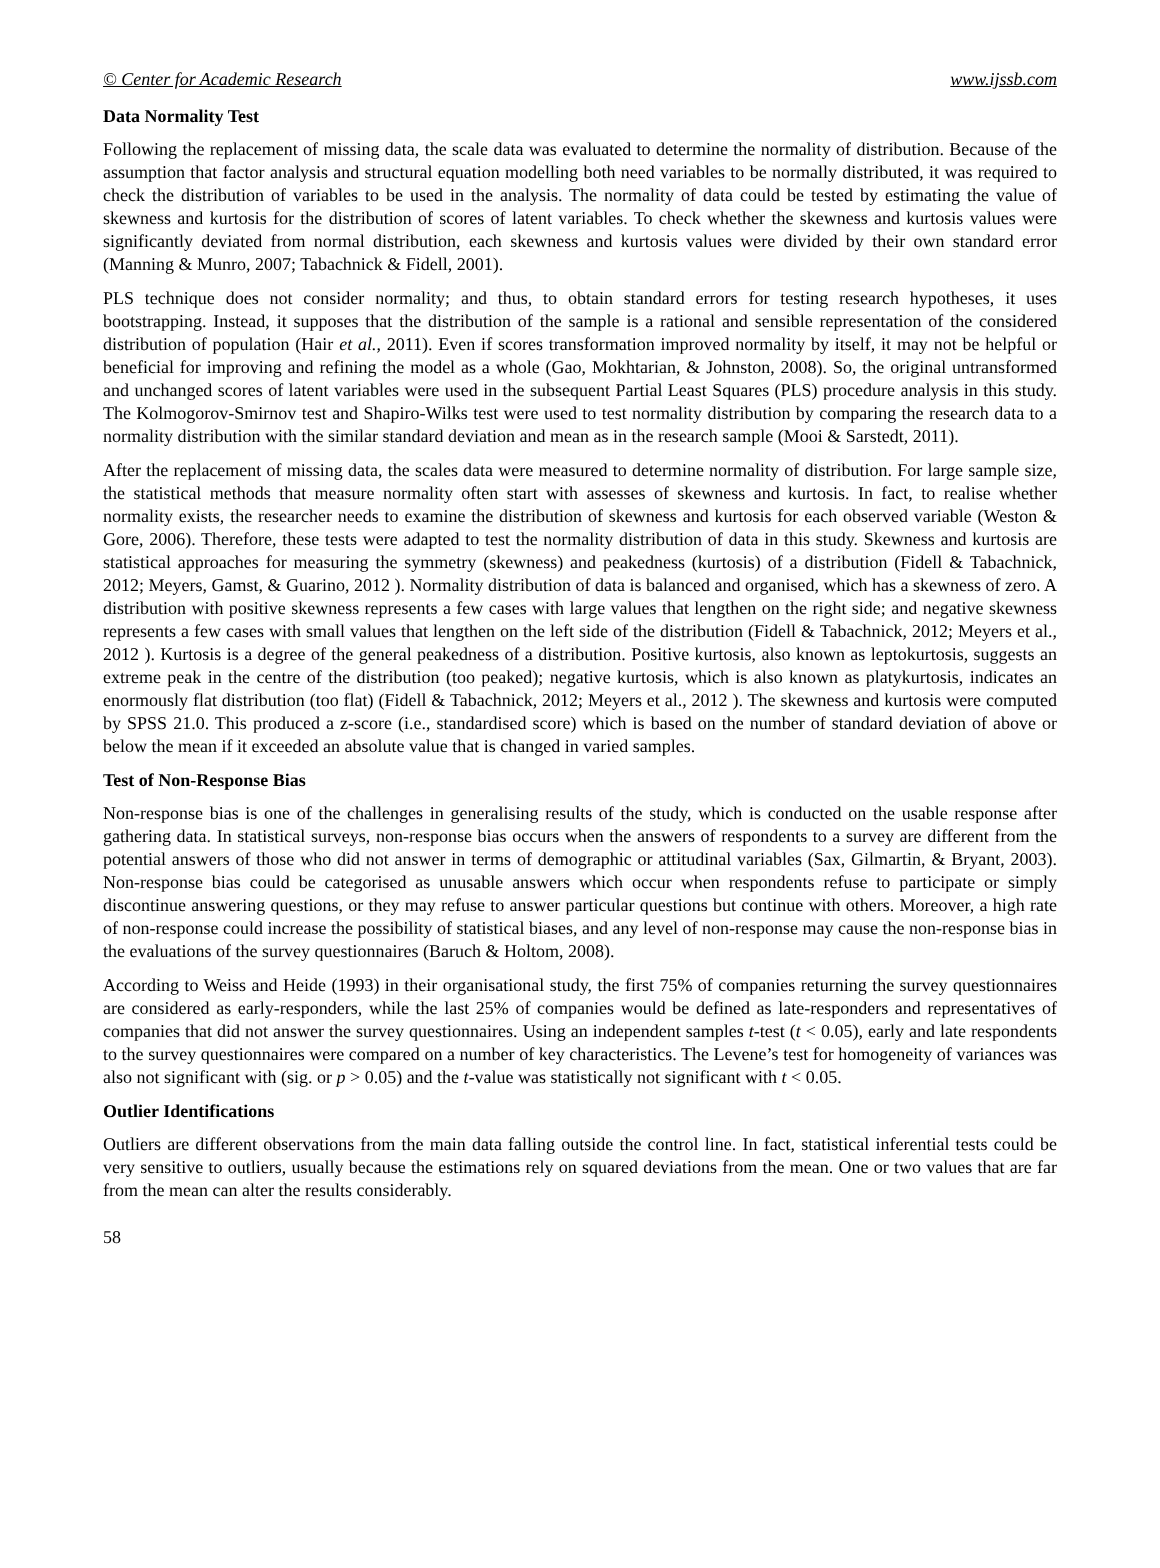© Center for Academic Research www.ijssb.com
Data Normality Test
Following the replacement of missing data, the scale data was evaluated to determine the normality of distribution. Because of the assumption that factor analysis and structural equation modelling both need variables to be normally distributed, it was required to check the distribution of variables to be used in the analysis. The normality of data could be tested by estimating the value of skewness and kurtosis for the distribution of scores of latent variables. To check whether the skewness and kurtosis values were significantly deviated from normal distribution, each skewness and kurtosis values were divided by their own standard error (Manning & Munro, 2007; Tabachnick & Fidell, 2001).
PLS technique does not consider normality; and thus, to obtain standard errors for testing research hypotheses, it uses bootstrapping. Instead, it supposes that the distribution of the sample is a rational and sensible representation of the considered distribution of population (Hair et al., 2011). Even if scores transformation improved normality by itself, it may not be helpful or beneficial for improving and refining the model as a whole (Gao, Mokhtarian, & Johnston, 2008). So, the original untransformed and unchanged scores of latent variables were used in the subsequent Partial Least Squares (PLS) procedure analysis in this study. The Kolmogorov-Smirnov test and Shapiro-Wilks test were used to test normality distribution by comparing the research data to a normality distribution with the similar standard deviation and mean as in the research sample (Mooi & Sarstedt, 2011).
After the replacement of missing data, the scales data were measured to determine normality of distribution. For large sample size, the statistical methods that measure normality often start with assesses of skewness and kurtosis. In fact, to realise whether normality exists, the researcher needs to examine the distribution of skewness and kurtosis for each observed variable (Weston & Gore, 2006). Therefore, these tests were adapted to test the normality distribution of data in this study. Skewness and kurtosis are statistical approaches for measuring the symmetry (skewness) and peakedness (kurtosis) of a distribution (Fidell & Tabachnick, 2012; Meyers, Gamst, & Guarino, 2012 ). Normality distribution of data is balanced and organised, which has a skewness of zero. A distribution with positive skewness represents a few cases with large values that lengthen on the right side; and negative skewness represents a few cases with small values that lengthen on the left side of the distribution (Fidell & Tabachnick, 2012; Meyers et al., 2012 ). Kurtosis is a degree of the general peakedness of a distribution. Positive kurtosis, also known as leptokurtosis, suggests an extreme peak in the centre of the distribution (too peaked); negative kurtosis, which is also known as platykurtosis, indicates an enormously flat distribution (too flat) (Fidell & Tabachnick, 2012; Meyers et al., 2012 ). The skewness and kurtosis were computed by SPSS 21.0. This produced a z-score (i.e., standardised score) which is based on the number of standard deviation of above or below the mean if it exceeded an absolute value that is changed in varied samples.
Test of Non-Response Bias
Non-response bias is one of the challenges in generalising results of the study, which is conducted on the usable response after gathering data. In statistical surveys, non-response bias occurs when the answers of respondents to a survey are different from the potential answers of those who did not answer in terms of demographic or attitudinal variables (Sax, Gilmartin, & Bryant, 2003). Non-response bias could be categorised as unusable answers which occur when respondents refuse to participate or simply discontinue answering questions, or they may refuse to answer particular questions but continue with others. Moreover, a high rate of non-response could increase the possibility of statistical biases, and any level of non-response may cause the non-response bias in the evaluations of the survey questionnaires (Baruch & Holtom, 2008).
According to Weiss and Heide (1993) in their organisational study, the first 75% of companies returning the survey questionnaires are considered as early-responders, while the last 25% of companies would be defined as late-responders and representatives of companies that did not answer the survey questionnaires. Using an independent samples t-test (t < 0.05), early and late respondents to the survey questionnaires were compared on a number of key characteristics. The Levene’s test for homogeneity of variances was also not significant with (sig. or p > 0.05) and the t-value was statistically not significant with t < 0.05.
Outlier Identifications
Outliers are different observations from the main data falling outside the control line. In fact, statistical inferential tests could be very sensitive to outliers, usually because the estimations rely on squared deviations from the mean. One or two values that are far from the mean can alter the results considerably.
58